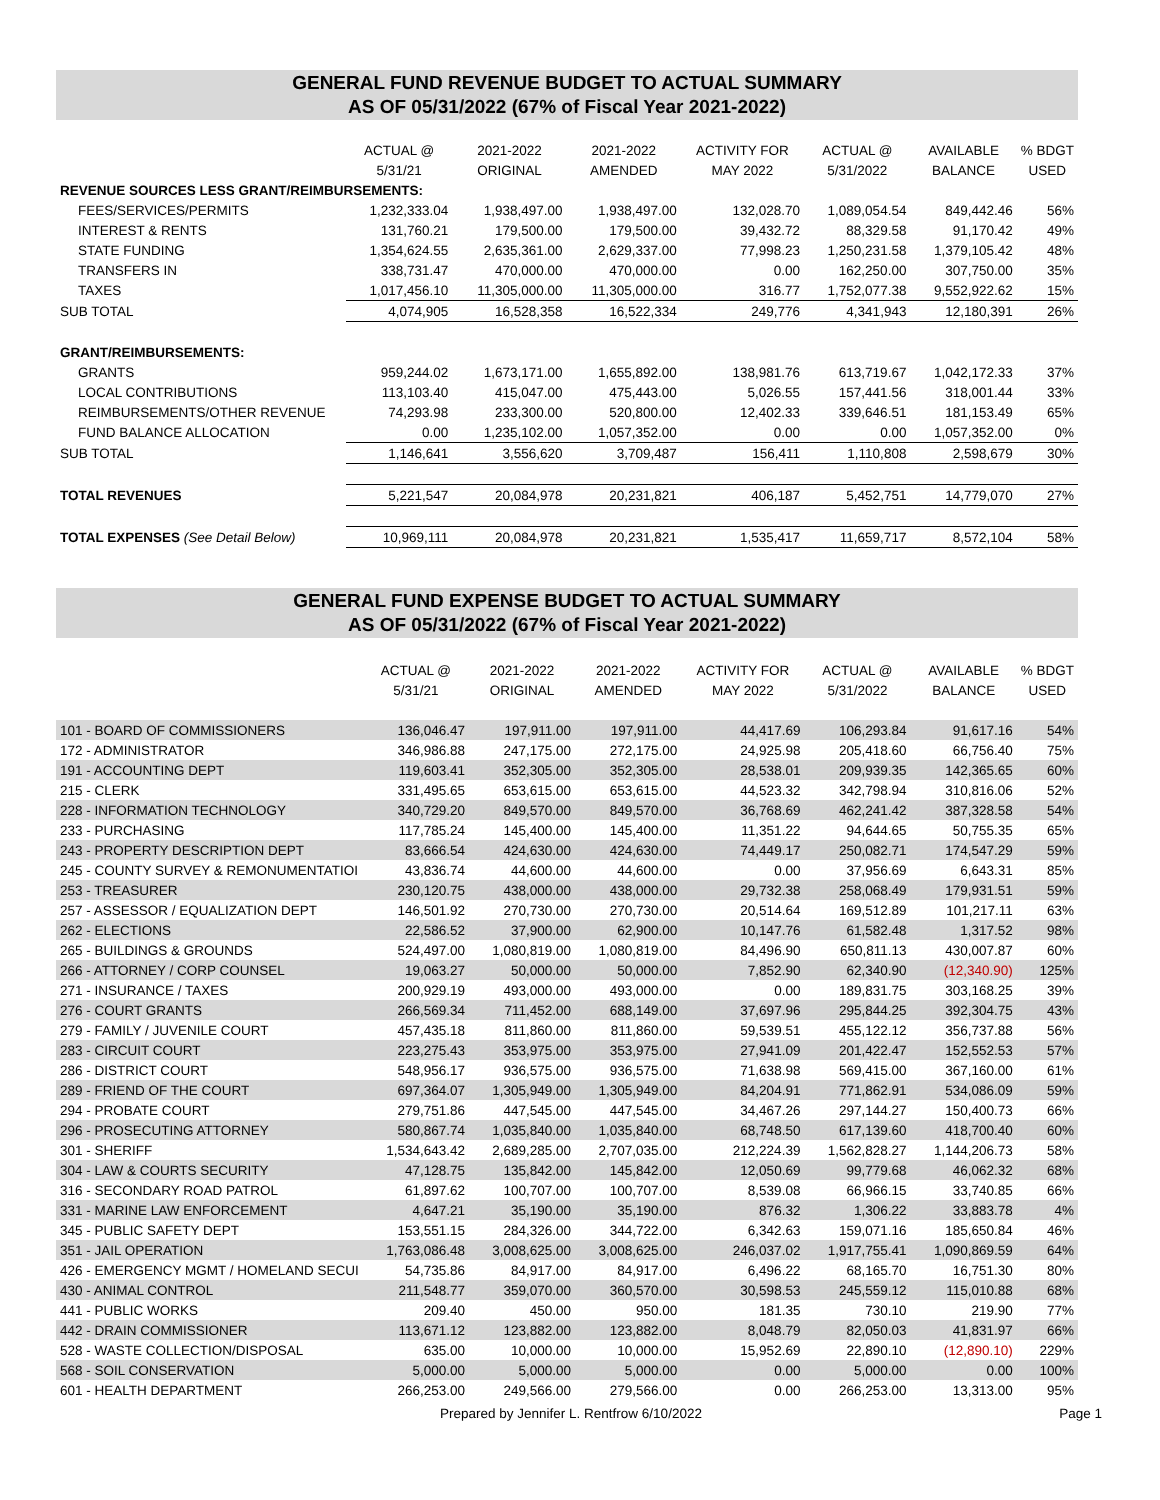GENERAL FUND REVENUE BUDGET TO ACTUAL SUMMARY
AS OF 05/31/2022 (67% of Fiscal Year 2021-2022)
| | ACTUAL @ | 2021-2022 | 2021-2022 | ACTIVITY FOR | ACTUAL @ | AVAILABLE | % BDGT |
| --- | --- | --- | --- | --- | --- | --- | --- |
| | 5/31/21 | ORIGINAL | AMENDED | MAY 2022 | 5/31/2022 | BALANCE | USED |
| REVENUE SOURCES LESS GRANT/REIMBURSEMENTS: | | | | | | | |
| FEES/SERVICES/PERMITS | 1,232,333.04 | 1,938,497.00 | 1,938,497.00 | 132,028.70 | 1,089,054.54 | 849,442.46 | 56% |
| INTEREST & RENTS | 131,760.21 | 179,500.00 | 179,500.00 | 39,432.72 | 88,329.58 | 91,170.42 | 49% |
| STATE FUNDING | 1,354,624.55 | 2,635,361.00 | 2,629,337.00 | 77,998.23 | 1,250,231.58 | 1,379,105.42 | 48% |
| TRANSFERS IN | 338,731.47 | 470,000.00 | 470,000.00 | 0.00 | 162,250.00 | 307,750.00 | 35% |
| TAXES | 1,017,456.10 | 11,305,000.00 | 11,305,000.00 | 316.77 | 1,752,077.38 | 9,552,922.62 | 15% |
| SUB TOTAL | 4,074,905 | 16,528,358 | 16,522,334 | 249,776 | 4,341,943 | 12,180,391 | 26% |
| GRANT/REIMBURSEMENTS: | | | | | | | |
| GRANTS | 959,244.02 | 1,673,171.00 | 1,655,892.00 | 138,981.76 | 613,719.67 | 1,042,172.33 | 37% |
| LOCAL CONTRIBUTIONS | 113,103.40 | 415,047.00 | 475,443.00 | 5,026.55 | 157,441.56 | 318,001.44 | 33% |
| REIMBURSEMENTS/OTHER REVENUE | 74,293.98 | 233,300.00 | 520,800.00 | 12,402.33 | 339,646.51 | 181,153.49 | 65% |
| FUND BALANCE ALLOCATION | 0.00 | 1,235,102.00 | 1,057,352.00 | 0.00 | 0.00 | 1,057,352.00 | 0% |
| SUB TOTAL | 1,146,641 | 3,556,620 | 3,709,487 | 156,411 | 1,110,808 | 2,598,679 | 30% |
| TOTAL REVENUES | 5,221,547 | 20,084,978 | 20,231,821 | 406,187 | 5,452,751 | 14,779,070 | 27% |
| TOTAL EXPENSES (See Detail Below) | 10,969,111 | 20,084,978 | 20,231,821 | 1,535,417 | 11,659,717 | 8,572,104 | 58% |
GENERAL FUND EXPENSE BUDGET TO ACTUAL SUMMARY
AS OF 05/31/2022 (67% of Fiscal Year 2021-2022)
| | ACTUAL @ | 2021-2022 | 2021-2022 | ACTIVITY FOR | ACTUAL @ | AVAILABLE | % BDGT |
| --- | --- | --- | --- | --- | --- | --- | --- |
| | 5/31/21 | ORIGINAL | AMENDED | MAY 2022 | 5/31/2022 | BALANCE | USED |
| 101 - BOARD OF COMMISSIONERS | 136,046.47 | 197,911.00 | 197,911.00 | 44,417.69 | 106,293.84 | 91,617.16 | 54% |
| 172 - ADMINISTRATOR | 346,986.88 | 247,175.00 | 272,175.00 | 24,925.98 | 205,418.60 | 66,756.40 | 75% |
| 191 - ACCOUNTING DEPT | 119,603.41 | 352,305.00 | 352,305.00 | 28,538.01 | 209,939.35 | 142,365.65 | 60% |
| 215 - CLERK | 331,495.65 | 653,615.00 | 653,615.00 | 44,523.32 | 342,798.94 | 310,816.06 | 52% |
| 228 - INFORMATION TECHNOLOGY | 340,729.20 | 849,570.00 | 849,570.00 | 36,768.69 | 462,241.42 | 387,328.58 | 54% |
| 233 - PURCHASING | 117,785.24 | 145,400.00 | 145,400.00 | 11,351.22 | 94,644.65 | 50,755.35 | 65% |
| 243 - PROPERTY DESCRIPTION DEPT | 83,666.54 | 424,630.00 | 424,630.00 | 74,449.17 | 250,082.71 | 174,547.29 | 59% |
| 245 - COUNTY SURVEY & REMONUMENTATIOI | 43,836.74 | 44,600.00 | 44,600.00 | 0.00 | 37,956.69 | 6,643.31 | 85% |
| 253 - TREASURER | 230,120.75 | 438,000.00 | 438,000.00 | 29,732.38 | 258,068.49 | 179,931.51 | 59% |
| 257 - ASSESSOR / EQUALIZATION DEPT | 146,501.92 | 270,730.00 | 270,730.00 | 20,514.64 | 169,512.89 | 101,217.11 | 63% |
| 262 - ELECTIONS | 22,586.52 | 37,900.00 | 62,900.00 | 10,147.76 | 61,582.48 | 1,317.52 | 98% |
| 265 - BUILDINGS & GROUNDS | 524,497.00 | 1,080,819.00 | 1,080,819.00 | 84,496.90 | 650,811.13 | 430,007.87 | 60% |
| 266 - ATTORNEY / CORP COUNSEL | 19,063.27 | 50,000.00 | 50,000.00 | 7,852.90 | 62,340.90 | (12,340.90) | 125% |
| 271 - INSURANCE / TAXES | 200,929.19 | 493,000.00 | 493,000.00 | 0.00 | 189,831.75 | 303,168.25 | 39% |
| 276 - COURT GRANTS | 266,569.34 | 711,452.00 | 688,149.00 | 37,697.96 | 295,844.25 | 392,304.75 | 43% |
| 279 - FAMILY / JUVENILE COURT | 457,435.18 | 811,860.00 | 811,860.00 | 59,539.51 | 455,122.12 | 356,737.88 | 56% |
| 283 - CIRCUIT COURT | 223,275.43 | 353,975.00 | 353,975.00 | 27,941.09 | 201,422.47 | 152,552.53 | 57% |
| 286 - DISTRICT COURT | 548,956.17 | 936,575.00 | 936,575.00 | 71,638.98 | 569,415.00 | 367,160.00 | 61% |
| 289 - FRIEND OF THE COURT | 697,364.07 | 1,305,949.00 | 1,305,949.00 | 84,204.91 | 771,862.91 | 534,086.09 | 59% |
| 294 - PROBATE COURT | 279,751.86 | 447,545.00 | 447,545.00 | 34,467.26 | 297,144.27 | 150,400.73 | 66% |
| 296 - PROSECUTING ATTORNEY | 580,867.74 | 1,035,840.00 | 1,035,840.00 | 68,748.50 | 617,139.60 | 418,700.40 | 60% |
| 301 - SHERIFF | 1,534,643.42 | 2,689,285.00 | 2,707,035.00 | 212,224.39 | 1,562,828.27 | 1,144,206.73 | 58% |
| 304 - LAW & COURTS SECURITY | 47,128.75 | 135,842.00 | 145,842.00 | 12,050.69 | 99,779.68 | 46,062.32 | 68% |
| 316 - SECONDARY ROAD PATROL | 61,897.62 | 100,707.00 | 100,707.00 | 8,539.08 | 66,966.15 | 33,740.85 | 66% |
| 331 - MARINE LAW ENFORCEMENT | 4,647.21 | 35,190.00 | 35,190.00 | 876.32 | 1,306.22 | 33,883.78 | 4% |
| 345 - PUBLIC SAFETY DEPT | 153,551.15 | 284,326.00 | 344,722.00 | 6,342.63 | 159,071.16 | 185,650.84 | 46% |
| 351 - JAIL OPERATION | 1,763,086.48 | 3,008,625.00 | 3,008,625.00 | 246,037.02 | 1,917,755.41 | 1,090,869.59 | 64% |
| 426 - EMERGENCY MGMT / HOMELAND SECUI | 54,735.86 | 84,917.00 | 84,917.00 | 6,496.22 | 68,165.70 | 16,751.30 | 80% |
| 430 - ANIMAL CONTROL | 211,548.77 | 359,070.00 | 360,570.00 | 30,598.53 | 245,559.12 | 115,010.88 | 68% |
| 441 - PUBLIC WORKS | 209.40 | 450.00 | 950.00 | 181.35 | 730.10 | 219.90 | 77% |
| 442 - DRAIN COMMISSIONER | 113,671.12 | 123,882.00 | 123,882.00 | 8,048.79 | 82,050.03 | 41,831.97 | 66% |
| 528 - WASTE COLLECTION/DISPOSAL | 635.00 | 10,000.00 | 10,000.00 | 15,952.69 | 22,890.10 | (12,890.10) | 229% |
| 568 - SOIL CONSERVATION | 5,000.00 | 5,000.00 | 5,000.00 | 0.00 | 5,000.00 | 0.00 | 100% |
| 601 - HEALTH DEPARTMENT | 266,253.00 | 249,566.00 | 279,566.00 | 0.00 | 266,253.00 | 13,313.00 | 95% |
Prepared by Jennifer L. Rentfrow 6/10/2022 Page 1